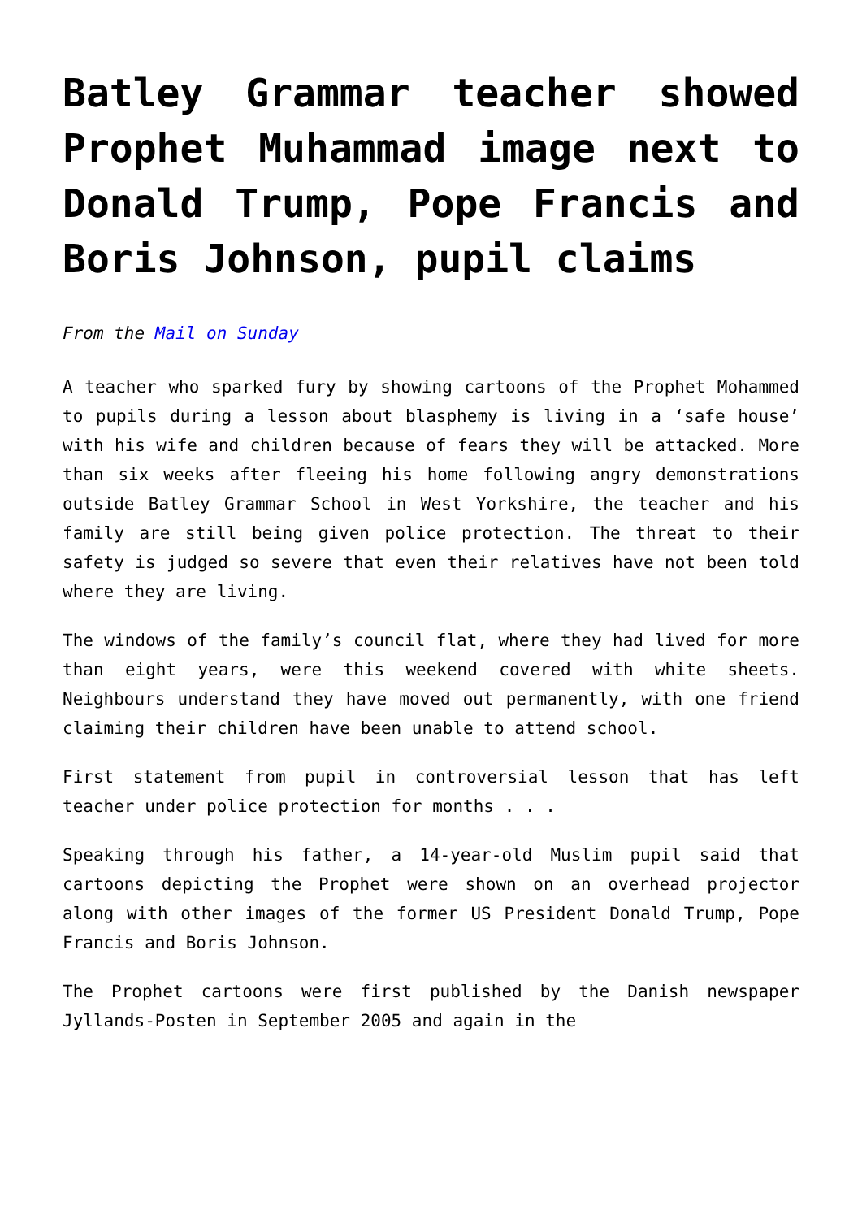Batley Grammar teacher showed Prophet Muhammad image next to Donald Trump, Pope Francis and Boris Johnson, pupil claims
From the Mail on Sunday
A teacher who sparked fury by showing cartoons of the Prophet Mohammed to pupils during a lesson about blasphemy is living in a ‘safe house’ with his wife and children because of fears they will be attacked. More than six weeks after fleeing his home following angry demonstrations outside Batley Grammar School in West Yorkshire, the teacher and his family are still being given police protection. The threat to their safety is judged so severe that even their relatives have not been told where they are living.
The windows of the family’s council flat, where they had lived for more than eight years, were this weekend covered with white sheets. Neighbours understand they have moved out permanently, with one friend claiming their children have been unable to attend school.
First statement from pupil in controversial lesson that has left teacher under police protection for months . . .
Speaking through his father, a 14-year-old Muslim pupil said that cartoons depicting the Prophet were shown on an overhead projector along with other images of the former US President Donald Trump, Pope Francis and Boris Johnson.
The Prophet cartoons were first published by the Danish newspaper Jyllands-Posten in September 2005 and again in the